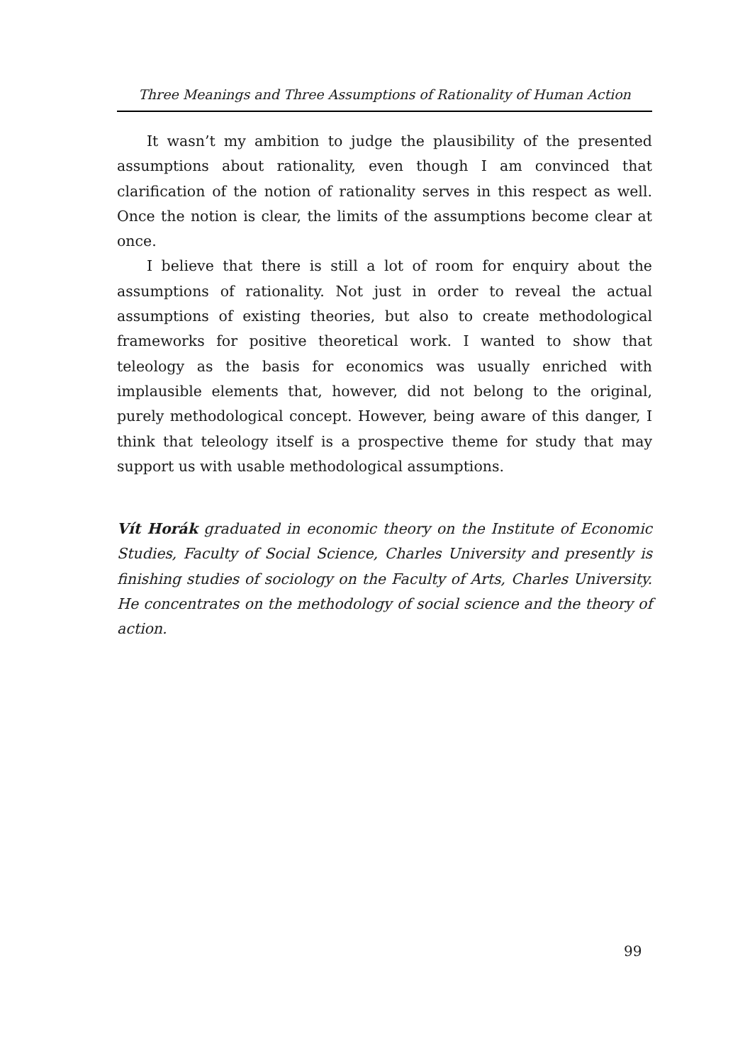Three Meanings and Three Assumptions of Rationality of Human Action
It wasn’t my ambition to judge the plausibility of the presented assumptions about rationality, even though I am convinced that clarification of the notion of rationality serves in this respect as well. Once the notion is clear, the limits of the assumptions become clear at once.
I believe that there is still a lot of room for enquiry about the assumptions of rationality. Not just in order to reveal the actual assumptions of existing theories, but also to create methodological frameworks for positive theoretical work. I wanted to show that teleology as the basis for economics was usually enriched with implausible elements that, however, did not belong to the original, purely methodological concept. However, being aware of this danger, I think that teleology itself is a prospective theme for study that may support us with usable methodological assumptions.
Vít Horák graduated in economic theory on the Institute of Economic Studies, Faculty of Social Science, Charles University and presently is finishing studies of sociology on the Faculty of Arts, Charles University. He concentrates on the methodology of social science and the theory of action.
99